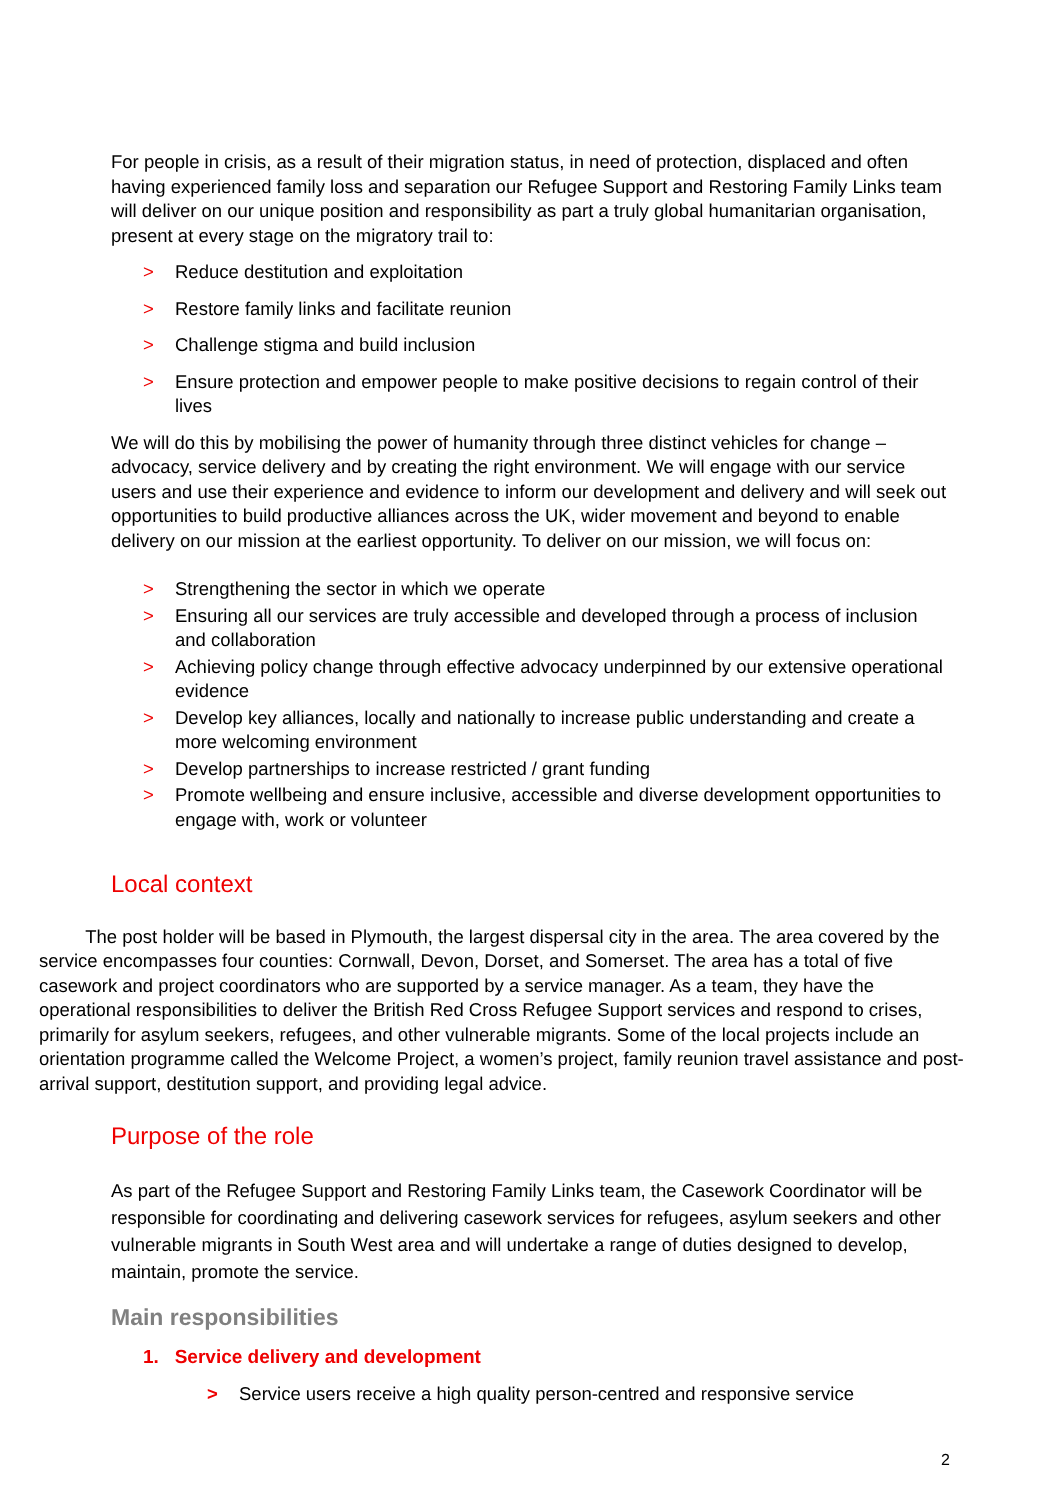For people in crisis, as a result of their migration status, in need of protection, displaced and often having experienced family loss and separation our Refugee Support and Restoring Family Links team will deliver on our unique position and responsibility as part a truly global humanitarian organisation, present at every stage on the migratory trail to:
> Reduce destitution and exploitation
> Restore family links and facilitate reunion
> Challenge stigma and build inclusion
> Ensure protection and empower people to make positive decisions to regain control of their lives
We will do this by mobilising the power of humanity through three distinct vehicles for change – advocacy, service delivery and by creating the right environment. We will engage with our service users and use their experience and evidence to inform our development and delivery and will seek out opportunities to build productive alliances across the UK, wider movement and beyond to enable delivery on our mission at the earliest opportunity. To deliver on our mission, we will focus on:
> Strengthening the sector in which we operate
> Ensuring all our services are truly accessible and developed through a process of inclusion and collaboration
> Achieving policy change through effective advocacy underpinned by our extensive operational evidence
> Develop key alliances, locally and nationally to increase public understanding and create a more welcoming environment
> Develop partnerships to increase restricted / grant funding
> Promote wellbeing and ensure inclusive, accessible and diverse development opportunities to engage with, work or volunteer
Local context
The post holder will be based in Plymouth, the largest dispersal city in the area. The area covered by the service encompasses four counties: Cornwall, Devon, Dorset, and Somerset. The area has a total of five casework and project coordinators who are supported by a service manager. As a team, they have the operational responsibilities to deliver the British Red Cross Refugee Support services and respond to crises, primarily for asylum seekers, refugees, and other vulnerable migrants. Some of the local projects include an orientation programme called the Welcome Project, a women’s project, family reunion travel assistance and post-arrival support, destitution support, and providing legal advice.
Purpose of the role
As part of the Refugee Support and Restoring Family Links team, the Casework Coordinator will be responsible for coordinating and delivering casework services for refugees, asylum seekers and other vulnerable migrants in South West area and will undertake a range of duties designed to develop, maintain, promote the service.
Main responsibilities
1. Service delivery and development
> Service users receive a high quality person-centred and responsive service
2